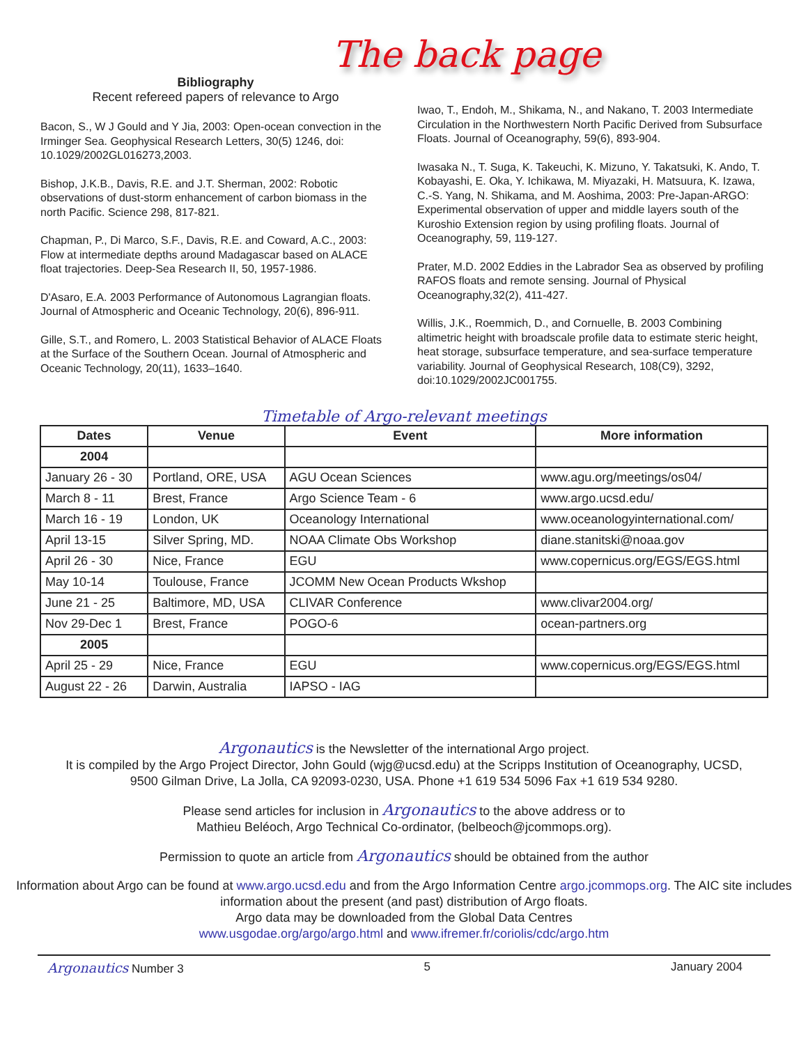The back page
Bibliography
Recent refereed papers of relevance to Argo
Bacon, S., W J Gould and Y Jia, 2003: Open-ocean convection in the Irminger Sea. Geophysical Research Letters, 30(5) 1246, doi: 10.1029/2002GL016273,2003.
Bishop, J.K.B., Davis, R.E. and J.T. Sherman, 2002: Robotic observations of dust-storm enhancement of carbon biomass in the north Pacific. Science 298, 817-821.
Chapman, P., Di Marco, S.F., Davis, R.E. and Coward, A.C., 2003: Flow at intermediate depths around Madagascar based on ALACE float trajectories. Deep-Sea Research II, 50, 1957-1986.
D'Asaro, E.A. 2003 Performance of Autonomous Lagrangian floats. Journal of Atmospheric and Oceanic Technology, 20(6), 896-911.
Gille, S.T., and Romero, L. 2003 Statistical Behavior of ALACE Floats at the Surface of the Southern Ocean. Journal of Atmospheric and Oceanic Technology, 20(11), 1633–1640.
Iwao, T., Endoh, M., Shikama, N., and Nakano, T. 2003 Intermediate Circulation in the Northwestern North Pacific Derived from Subsurface Floats. Journal of Oceanography, 59(6), 893-904.
Iwasaka N., T. Suga, K. Takeuchi, K. Mizuno, Y. Takatsuki, K. Ando, T. Kobayashi, E. Oka, Y. Ichikawa, M. Miyazaki, H. Matsuura, K. Izawa, C.-S. Yang, N. Shikama, and M. Aoshima, 2003: Pre-Japan-ARGO: Experimental observation of upper and middle layers south of the Kuroshio Extension region by using profiling floats. Journal of Oceanography, 59, 119-127.
Prater, M.D. 2002 Eddies in the Labrador Sea as observed by profiling RAFOS floats and remote sensing. Journal of Physical Oceanography,32(2), 411-427.
Willis, J.K., Roemmich, D., and Cornuelle, B. 2003 Combining altimetric height with broadscale profile data to estimate steric height, heat storage, subsurface temperature, and sea-surface temperature variability. Journal of Geophysical Research, 108(C9), 3292, doi:10.1029/2002JC001755.
Timetable of Argo-relevant meetings
| Dates | Venue | Event | More information |
| --- | --- | --- | --- |
| 2004 | | | |
| January 26 - 30 | Portland, ORE, USA | AGU Ocean Sciences | www.agu.org/meetings/os04/ |
| March 8 - 11 | Brest, France | Argo Science Team - 6 | www.argo.ucsd.edu/ |
| March 16 - 19 | London, UK | Oceanology International | www.oceanologyinternational.com/ |
| April 13-15 | Silver Spring, MD. | NOAA Climate Obs Workshop | diane.stanitski@noaa.gov |
| April 26 - 30 | Nice, France | EGU | www.copernicus.org/EGS/EGS.html |
| May 10-14 | Toulouse, France | JCOMM New Ocean Products Wkshop | |
| June 21 - 25 | Baltimore, MD, USA | CLIVAR Conference | www.clivar2004.org/ |
| Nov 29-Dec 1 | Brest, France | POGO-6 | ocean-partners.org |
| 2005 | | | |
| April 25 - 29 | Nice, France | EGU | www.copernicus.org/EGS/EGS.html |
| August 22 - 26 | Darwin, Australia | IAPSO - IAG | |
Argonautics is the Newsletter of the international Argo project.
It is compiled by the Argo Project Director, John Gould (wjg@ucsd.edu) at the Scripps Institution of Oceanography, UCSD,
9500 Gilman Drive, La Jolla, CA 92093-0230, USA. Phone +1 619 534 5096 Fax +1 619 534 9280.
Please send articles for inclusion in Argonautics to the above address or to
Mathieu Beléoch, Argo Technical Co-ordinator, (belbeoch@jcommops.org).
Permission to quote an article from Argonautics should be obtained from the author
Information about Argo can be found at www.argo.ucsd.edu and from the Argo Information Centre argo.jcommops.org. The AIC site includes information about the present (and past) distribution of Argo floats.
Argo data may be downloaded from the Global Data Centres
www.usgodae.org/argo/argo.html and www.ifremer.fr/coriolis/cdc/argo.htm
Argonautics Number 3 5 January 2004